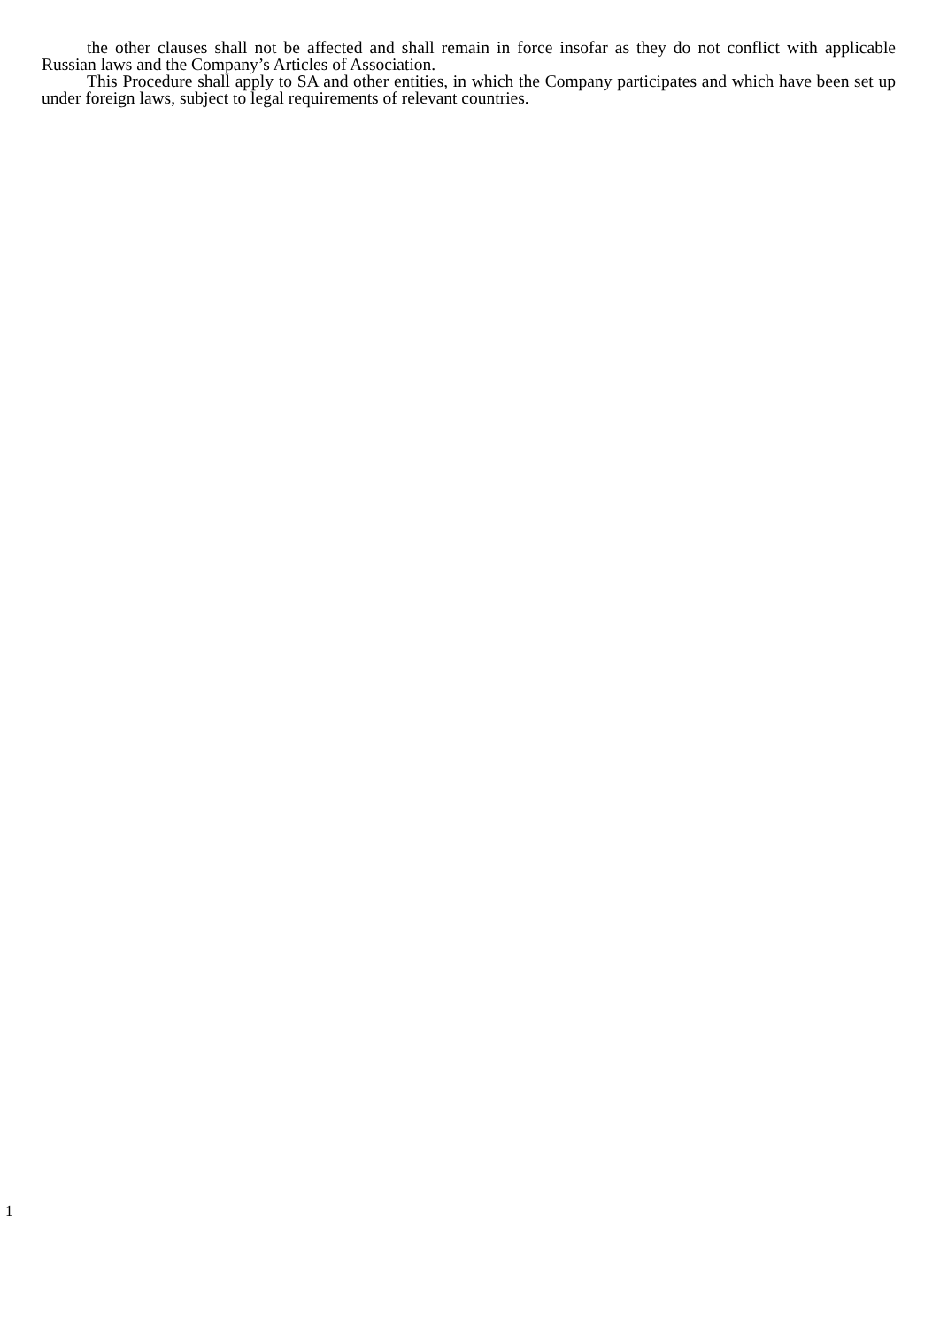the other clauses shall not be affected and shall remain in force insofar as they do not conflict with applicable Russian laws and the Company’s Articles of Association.
This Procedure shall apply to SA and other entities, in which the Company participates and which have been set up under foreign laws, subject to legal requirements of relevant countries.
1